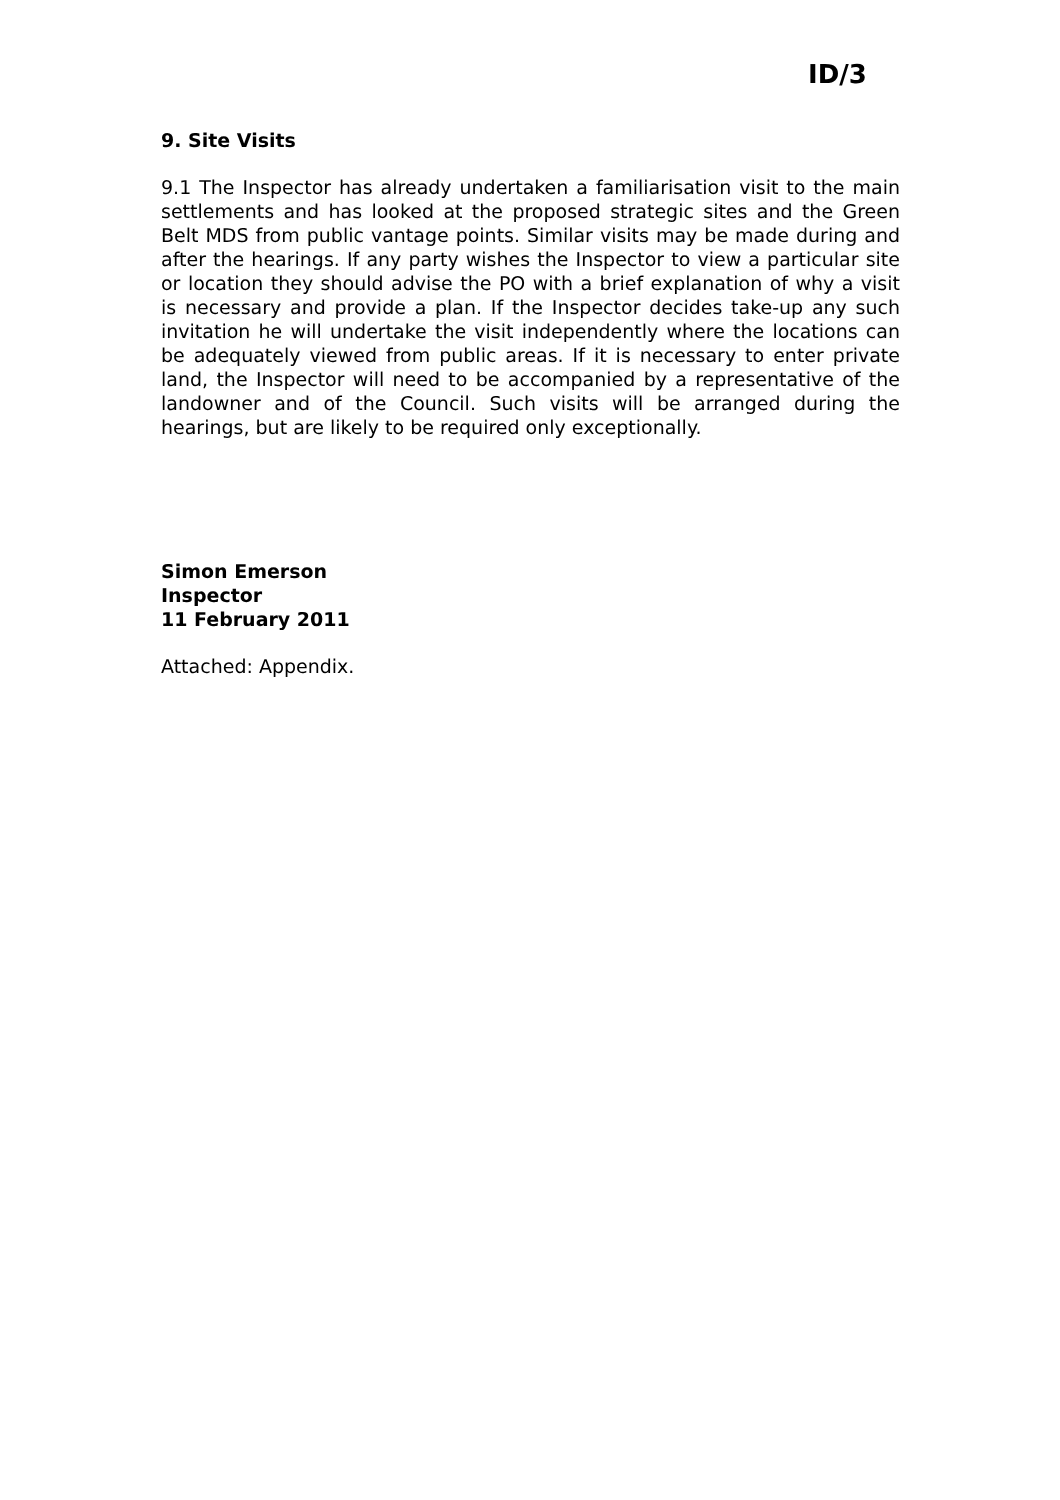ID/3
9. Site Visits
9.1 The Inspector has already undertaken a familiarisation visit to the main settlements and has looked at the proposed strategic sites and the Green Belt MDS from public vantage points. Similar visits may be made during and after the hearings. If any party wishes the Inspector to view a particular site or location they should advise the PO with a brief explanation of why a visit is necessary and provide a plan. If the Inspector decides take-up any such invitation he will undertake the visit independently where the locations can be adequately viewed from public areas. If it is necessary to enter private land, the Inspector will need to be accompanied by a representative of the landowner and of the Council. Such visits will be arranged during the hearings, but are likely to be required only exceptionally.
Simon Emerson
Inspector
11 February 2011
Attached: Appendix.